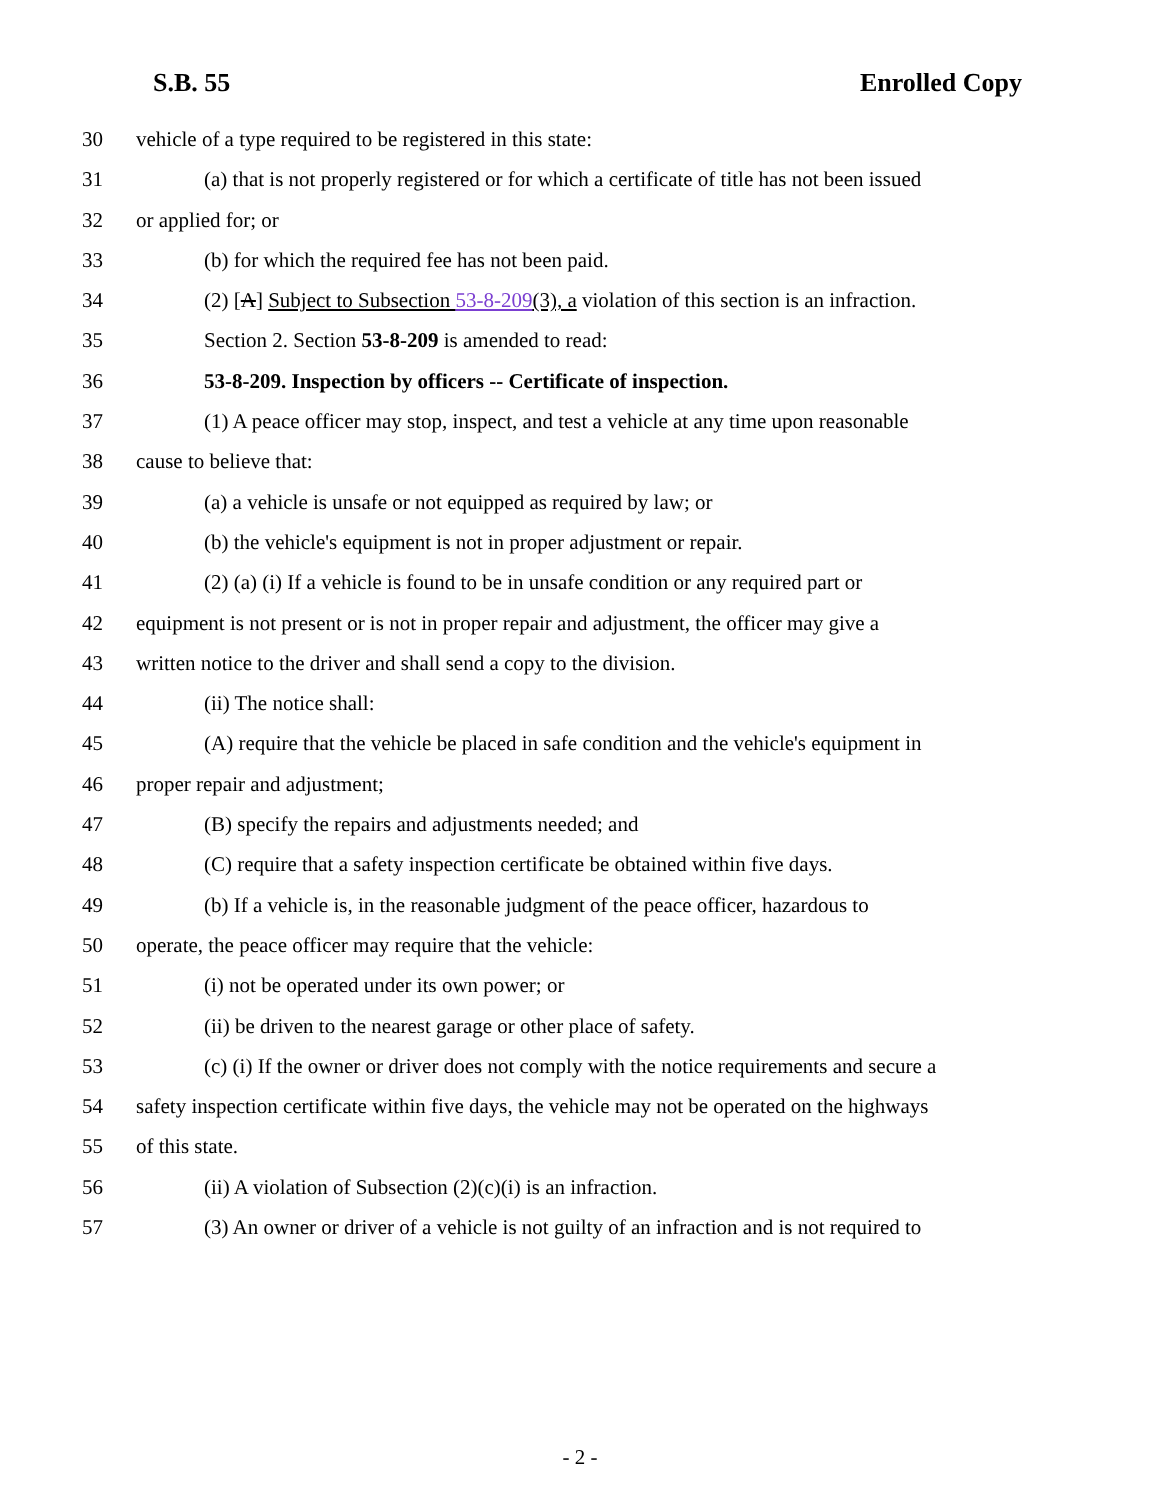S.B. 55 Enrolled Copy
30 vehicle of a type required to be registered in this state:
31 (a) that is not properly registered or for which a certificate of title has not been issued
32 or applied for; or
33 (b) for which the required fee has not been paid.
34 (2) [A] Subject to Subsection 53-8-209(3), a violation of this section is an infraction.
35 Section 2. Section 53-8-209 is amended to read:
36 53-8-209. Inspection by officers -- Certificate of inspection.
37 (1) A peace officer may stop, inspect, and test a vehicle at any time upon reasonable
38 cause to believe that:
39 (a) a vehicle is unsafe or not equipped as required by law; or
40 (b) the vehicle's equipment is not in proper adjustment or repair.
41 (2) (a) (i) If a vehicle is found to be in unsafe condition or any required part or
42 equipment is not present or is not in proper repair and adjustment, the officer may give a
43 written notice to the driver and shall send a copy to the division.
44 (ii) The notice shall:
45 (A) require that the vehicle be placed in safe condition and the vehicle's equipment in
46 proper repair and adjustment;
47 (B) specify the repairs and adjustments needed; and
48 (C) require that a safety inspection certificate be obtained within five days.
49 (b) If a vehicle is, in the reasonable judgment of the peace officer, hazardous to
50 operate, the peace officer may require that the vehicle:
51 (i) not be operated under its own power; or
52 (ii) be driven to the nearest garage or other place of safety.
53 (c) (i) If the owner or driver does not comply with the notice requirements and secure a
54 safety inspection certificate within five days, the vehicle may not be operated on the highways
55 of this state.
56 (ii) A violation of Subsection (2)(c)(i) is an infraction.
57 (3) An owner or driver of a vehicle is not guilty of an infraction and is not required to
- 2 -